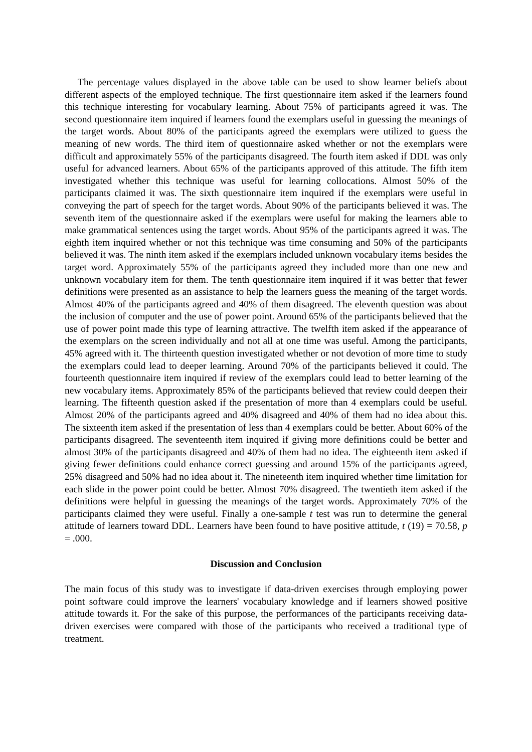The percentage values displayed in the above table can be used to show learner beliefs about different aspects of the employed technique. The first questionnaire item asked if the learners found this technique interesting for vocabulary learning. About 75% of participants agreed it was. The second questionnaire item inquired if learners found the exemplars useful in guessing the meanings of the target words. About 80% of the participants agreed the exemplars were utilized to guess the meaning of new words. The third item of questionnaire asked whether or not the exemplars were difficult and approximately 55% of the participants disagreed. The fourth item asked if DDL was only useful for advanced learners. About 65% of the participants approved of this attitude. The fifth item investigated whether this technique was useful for learning collocations. Almost 50% of the participants claimed it was. The sixth questionnaire item inquired if the exemplars were useful in conveying the part of speech for the target words. About 90% of the participants believed it was. The seventh item of the questionnaire asked if the exemplars were useful for making the learners able to make grammatical sentences using the target words. About 95% of the participants agreed it was. The eighth item inquired whether or not this technique was time consuming and 50% of the participants believed it was. The ninth item asked if the exemplars included unknown vocabulary items besides the target word. Approximately 55% of the participants agreed they included more than one new and unknown vocabulary item for them. The tenth questionnaire item inquired if it was better that fewer definitions were presented as an assistance to help the learners guess the meaning of the target words. Almost 40% of the participants agreed and 40% of them disagreed. The eleventh question was about the inclusion of computer and the use of power point. Around 65% of the participants believed that the use of power point made this type of learning attractive. The twelfth item asked if the appearance of the exemplars on the screen individually and not all at one time was useful. Among the participants, 45% agreed with it. The thirteenth question investigated whether or not devotion of more time to study the exemplars could lead to deeper learning. Around 70% of the participants believed it could. The fourteenth questionnaire item inquired if review of the exemplars could lead to better learning of the new vocabulary items. Approximately 85% of the participants believed that review could deepen their learning. The fifteenth question asked if the presentation of more than 4 exemplars could be useful. Almost 20% of the participants agreed and 40% disagreed and 40% of them had no idea about this. The sixteenth item asked if the presentation of less than 4 exemplars could be better. About 60% of the participants disagreed. The seventeenth item inquired if giving more definitions could be better and almost 30% of the participants disagreed and 40% of them had no idea. The eighteenth item asked if giving fewer definitions could enhance correct guessing and around 15% of the participants agreed, 25% disagreed and 50% had no idea about it. The nineteenth item inquired whether time limitation for each slide in the power point could be better. Almost 70% disagreed. The twentieth item asked if the definitions were helpful in guessing the meanings of the target words. Approximately 70% of the participants claimed they were useful. Finally a one-sample t test was run to determine the general attitude of learners toward DDL. Learners have been found to have positive attitude, t (19) = 70.58, p = .000.
Discussion and Conclusion
The main focus of this study was to investigate if data-driven exercises through employing power point software could improve the learners' vocabulary knowledge and if learners showed positive attitude towards it. For the sake of this purpose, the performances of the participants receiving data-driven exercises were compared with those of the participants who received a traditional type of treatment.